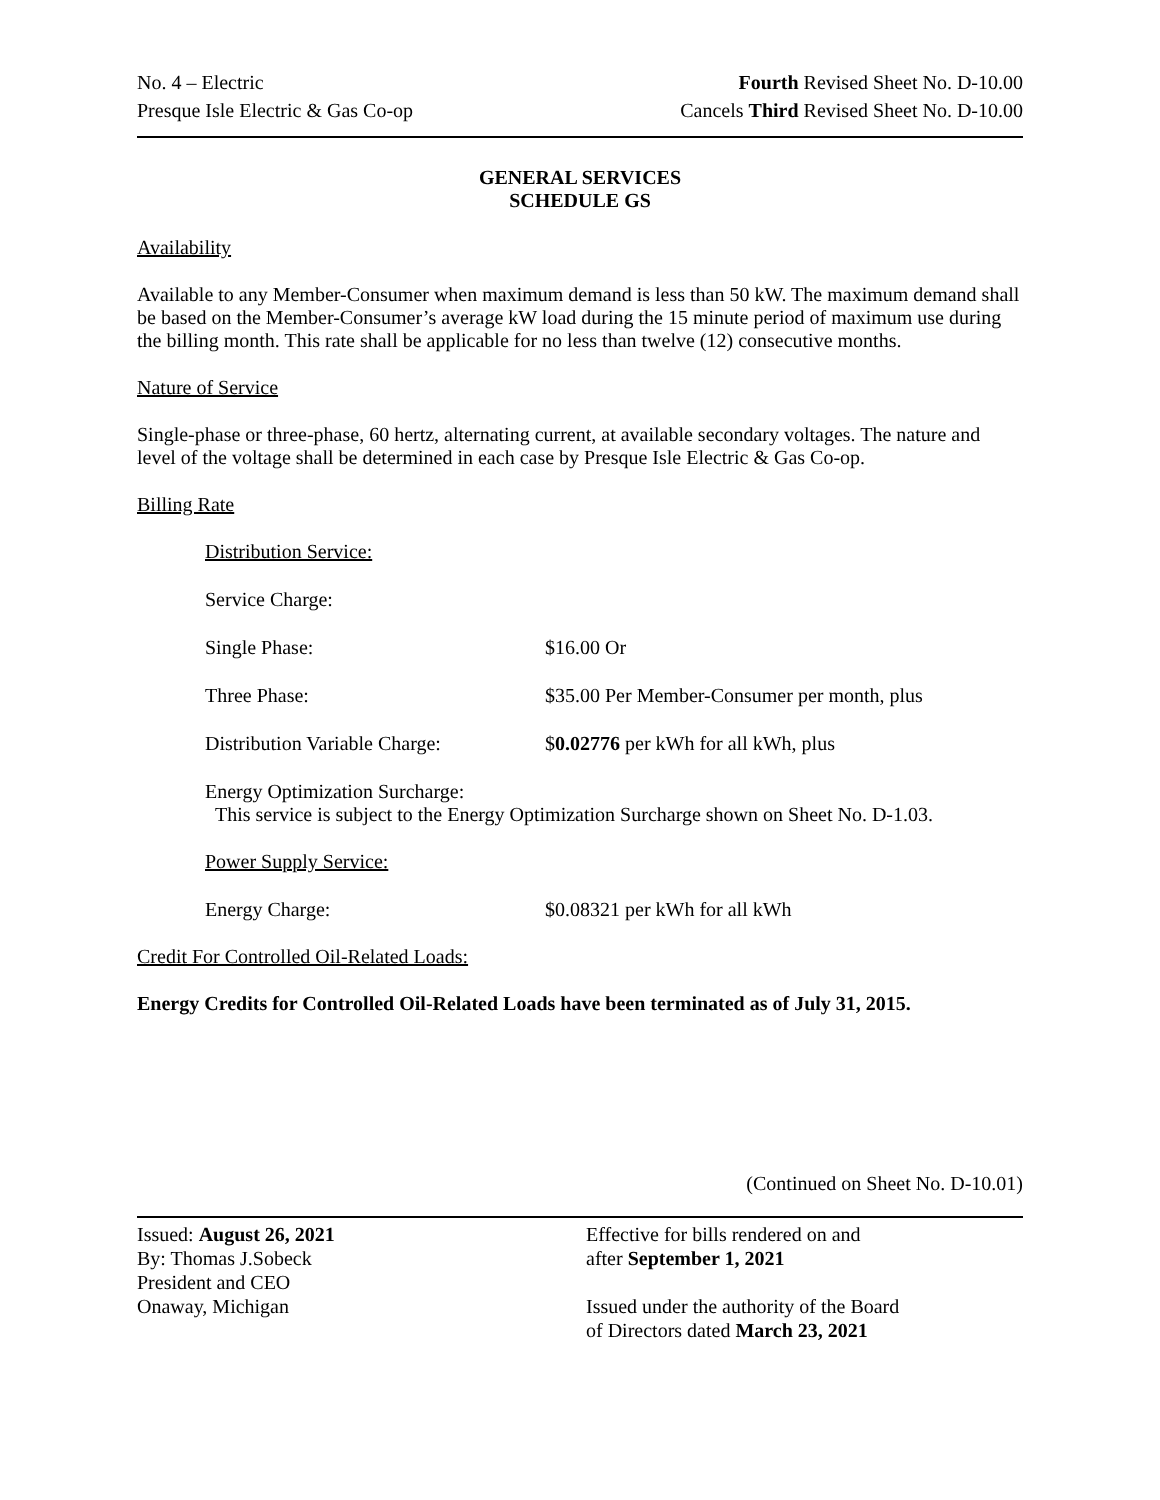No. 4 – Electric
Presque Isle Electric & Gas Co-op
Fourth Revised Sheet No. D-10.00
Cancels Third Revised Sheet No. D-10.00
GENERAL SERVICES
SCHEDULE GS
Availability
Available to any Member-Consumer when maximum demand is less than 50 kW. The maximum demand shall be based on the Member-Consumer’s average kW load during the 15 minute period of maximum use during the billing month. This rate shall be applicable for no less than twelve (12) consecutive months.
Nature of Service
Single-phase or three-phase, 60 hertz, alternating current, at available secondary voltages. The nature and level of the voltage shall be determined in each case by Presque Isle Electric & Gas Co-op.
Billing Rate
Distribution Service:
Service Charge:
Single Phase: $16.00 Or
Three Phase: $35.00 Per Member-Consumer per month, plus
Distribution Variable Charge: $0.02776 per kWh for all kWh, plus
Energy Optimization Surcharge:
This service is subject to the Energy Optimization Surcharge shown on Sheet No. D-1.03.
Power Supply Service:
Energy Charge: $0.08321 per kWh for all kWh
Credit For Controlled Oil-Related Loads:
Energy Credits for Controlled Oil-Related Loads have been terminated as of July 31, 2015.
(Continued on Sheet No. D-10.01)
Issued: August 26, 2021
By: Thomas J.Sobeck
President and CEO
Onaway, Michigan
Effective for bills rendered on and
after September 1, 2021
Issued under the authority of the Board
of Directors dated March 23, 2021